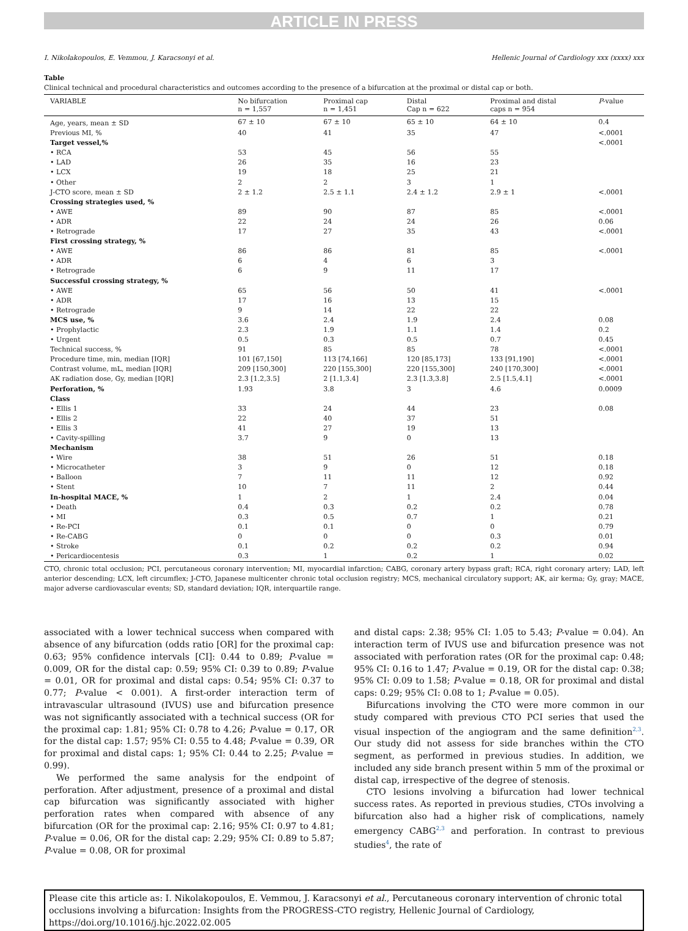ARTICLE IN PRESS
I. Nikolakopoulos, E. Vemmou, J. Karacsonyi et al. Hellenic Journal of Cardiology xxx (xxxx) xxx
Table
Clinical technical and procedural characteristics and outcomes according to the presence of a bifurcation at the proximal or distal cap or both.
| VARIABLE | No bifurcation n = 1,557 | Proximal cap n = 1,451 | Distal Cap n = 622 | Proximal and distal caps n = 954 | P -value |
| --- | --- | --- | --- | --- | --- |
| Age, years, mean ± SD | 67 ± 10 | 67 ± 10 | 65 ± 10 | 64 ± 10 | 0.4 |
| Previous MI, % | 40 | 41 | 35 | 47 | <.0001 |
| Target vessel,% | | | | | <.0001 |
| • RCA | 53 | 45 | 56 | 55 | |
| • LAD | 26 | 35 | 16 | 23 | |
| • LCX | 19 | 18 | 25 | 21 | |
| • Other | 2 | 2 | 3 | 1 | |
| J-CTO score, mean ± SD | 2 ± 1.2 | 2.5 ± 1.1 | 2.4 ± 1.2 | 2.9 ± 1 | <.0001 |
| Crossing strategies used, % | | | | | |
| • AWE | 89 | 90 | 87 | 85 | <.0001 |
| • ADR | 22 | 24 | 24 | 26 | 0.06 |
| • Retrograde | 17 | 27 | 35 | 43 | <.0001 |
| First crossing strategy, % | | | | | |
| • AWE | 86 | 86 | 81 | 85 | <.0001 |
| • ADR | 6 | 4 | 6 | 3 | |
| • Retrograde | 6 | 9 | 11 | 17 | |
| Successful crossing strategy, % | | | | | |
| • AWE | 65 | 56 | 50 | 41 | <.0001 |
| • ADR | 17 | 16 | 13 | 15 | |
| • Retrograde | 9 | 14 | 22 | 22 | |
| MCS use, % | 3.6 | 2.4 | 1.9 | 2.4 | 0.08 |
| • Prophylactic | 2.3 | 1.9 | 1.1 | 1.4 | 0.2 |
| • Urgent | 0.5 | 0.3 | 0.5 | 0.7 | 0.45 |
| Technical success, % | 91 | 85 | 85 | 78 | <.0001 |
| Procedure time, min, median [IQR] | 101 [67,150] | 113 [74,166] | 120 [85,173] | 133 [91,190] | <.0001 |
| Contrast volume, mL, median [IQR] | 209 [150,300] | 220 [155,300] | 220 [155,300] | 240 [170,300] | <.0001 |
| AK radiation dose, Gy, median [IQR] | 2.3 [1.2,3.5] | 2 [1.1,3.4] | 2.3 [1.3,3.8] | 2.5 [1.5,4.1] | <.0001 |
| Perforation, % | 1.93 | 3.8 | 3 | 4.6 | 0.0009 |
| Class | | | | | |
| • Ellis 1 | 33 | 24 | 44 | 23 | 0.08 |
| • Ellis 2 | 22 | 40 | 37 | 51 | |
| • Ellis 3 | 41 | 27 | 19 | 13 | |
| • Cavity-spilling | 3.7 | 9 | 0 | 13 | |
| Mechanism | | | | | |
| • Wire | 38 | 51 | 26 | 51 | 0.18 |
| • Microcatheter | 3 | 9 | 0 | 12 | 0.18 |
| • Balloon | 7 | 11 | 11 | 12 | 0.92 |
| • Stent | 10 | 7 | 11 | 2 | 0.44 |
| In-hospital MACE, % | 1 | 2 | 1 | 2.4 | 0.04 |
| • Death | 0.4 | 0.3 | 0.2 | 0.2 | 0.78 |
| • MI | 0.3 | 0.5 | 0.7 | 1 | 0.21 |
| • Re-PCI | 0.1 | 0.1 | 0 | 0 | 0.79 |
| • Re-CABG | 0 | 0 | 0 | 0.3 | 0.01 |
| • Stroke | 0.1 | 0.2 | 0.2 | 0.2 | 0.94 |
| • Pericardiocentesis | 0.3 | 1 | 0.2 | 1 | 0.02 |
CTO, chronic total occlusion; PCI, percutaneous coronary intervention; MI, myocardial infarction; CABG, coronary artery bypass graft; RCA, right coronary artery; LAD, left anterior descending; LCX, left circumflex; J-CTO, Japanese multicenter chronic total occlusion registry; MCS, mechanical circulatory support; AK, air kerma; Gy, gray; MACE, major adverse cardiovascular events; SD, standard deviation; IQR, interquartile range.
associated with a lower technical success when compared with absence of any bifurcation (odds ratio [OR] for the proximal cap: 0.63; 95% confidence intervals [CI]: 0.44 to 0.89; P-value = 0.009, OR for the distal cap: 0.59; 95% CI: 0.39 to 0.89; P-value = 0.01, OR for proximal and distal caps: 0.54; 95% CI: 0.37 to 0.77; P-value < 0.001). A first-order interaction term of intravascular ultrasound (IVUS) use and bifurcation presence was not significantly associated with a technical success (OR for the proximal cap: 1.81; 95% CI: 0.78 to 4.26; P-value = 0.17, OR for the distal cap: 1.57; 95% CI: 0.55 to 4.48; P-value = 0.39, OR for proximal and distal caps: 1; 95% CI: 0.44 to 2.25; P-value = 0.99).
We performed the same analysis for the endpoint of perforation. After adjustment, presence of a proximal and distal cap bifurcation was significantly associated with higher perforation rates when compared with absence of any bifurcation (OR for the proximal cap: 2.16; 95% CI: 0.97 to 4.81; P-value = 0.06, OR for the distal cap: 2.29; 95% CI: 0.89 to 5.87; P-value = 0.08, OR for proximal
and distal caps: 2.38; 95% CI: 1.05 to 5.43; P-value = 0.04). An interaction term of IVUS use and bifurcation presence was not associated with perforation rates (OR for the proximal cap: 0.48; 95% CI: 0.16 to 1.47; P-value = 0.19, OR for the distal cap: 0.38; 95% CI: 0.09 to 1.58; P-value = 0.18, OR for proximal and distal caps: 0.29; 95% CI: 0.08 to 1; P-value = 0.05).
Bifurcations involving the CTO were more common in our study compared with previous CTO PCI series that used the visual inspection of the angiogram and the same definition<sup>2,3</sup>. Our study did not assess for side branches within the CTO segment, as performed in previous studies. In addition, we included any side branch present within 5 mm of the proximal or distal cap, irrespective of the degree of stenosis.
CTO lesions involving a bifurcation had lower technical success rates. As reported in previous studies, CTOs involving a bifurcation also had a higher risk of complications, namely emergency CABG<sup>2,3</sup> and perforation. In contrast to previous studies<sup>4</sup>, the rate of
Please cite this article as: I. Nikolakopoulos, E. Vemmou, J. Karacsonyi et al., Percutaneous coronary intervention of chronic total occlusions involving a bifurcation: Insights from the PROGRESS-CTO registry, Hellenic Journal of Cardiology, https://doi.org/10.1016/j.hjc.2022.02.005